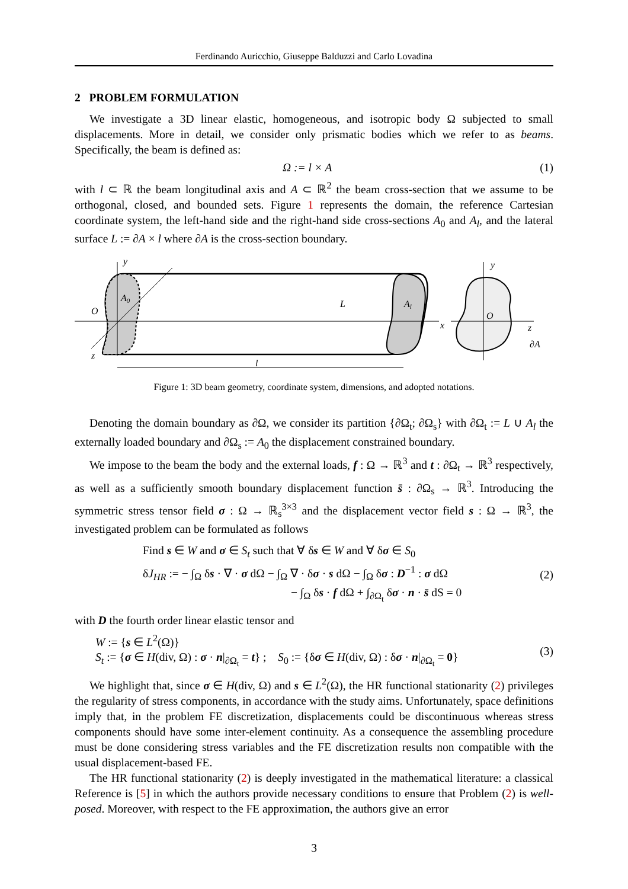Ferdinando Auricchio, Giuseppe Balduzzi and Carlo Lovadina
2 PROBLEM FORMULATION
We investigate a 3D linear elastic, homogeneous, and isotropic body Ω subjected to small displacements. More in detail, we consider only prismatic bodies which we refer to as beams. Specifically, the beam is defined as:
Ω := l × A (1)
with l ⊂ ℝ the beam longitudinal axis and A ⊂ ℝ<sup>2</sup> the beam cross-section that we assume to be orthogonal, closed, and bounded sets. Figure 1 represents the domain, the reference Cartesian coordinate system, the left-hand side and the right-hand side cross-sections A<sub>0</sub> and A<sub>l</sub>, and the lateral surface L := ∂A × l where ∂A is the cross-section boundary.
y
A0
O
z
L
Al
x
l
y
O
z
∂A
Figure 1: 3D beam geometry, coordinate system, dimensions, and adopted notations.
Denoting the domain boundary as ∂Ω, we consider its partition {∂Ω<sub>t</sub>; ∂Ω<sub>s</sub>} with ∂Ω<sub>t</sub> := L ∪ A<sub>l</sub> the externally loaded boundary and ∂Ω<sub>s</sub> := A<sub>0</sub> the displacement constrained boundary.
We impose to the beam the body and the external loads, f : Ω → ℝ<sup>3</sup> and t : ∂Ω<sub>t</sub> → ℝ<sup>3</sup> respectively, as well as a sufficiently smooth boundary displacement function s̄ : ∂Ω<sub>s</sub> → ℝ<sup>3</sup>. Introducing the symmetric stress tensor field σ : Ω → ℝ<sub>s</sub><sup>3×3</sup> and the displacement vector field s : Ω → ℝ<sup>3</sup>, the investigated problem can be formulated as follows
Find s ∈ W and σ ∈ S<sub>t</sub> such that ∀ δs ∈ W and ∀ δσ ∈ S<sub>0</sub>
δJ<sub>HR</sub> := − ∫<sub>Ω</sub> δs · ∇ · σ dΩ − ∫<sub>Ω</sub> ∇ · δσ · s dΩ − ∫<sub>Ω</sub> δσ : D<sup>−1</sup> : σ dΩ
− ∫<sub>Ω</sub> δs · f dΩ + ∫<sub>∂Ω<sub>t</sub></sub> δσ · n · s̄ dS = 0
(2)
with D the fourth order linear elastic tensor and
W := {s ∈ L<sup>2</sup>(Ω)}
S<sub>t</sub> := {σ ∈ H(div, Ω) : σ · n|<sub>∂Ω<sub>t</sub></sub> = t} ; S<sub>0</sub> := {δσ ∈ H(div, Ω) : δσ · n|<sub>∂Ω<sub>t</sub></sub> = 0}
(3)
We highlight that, since σ ∈ H(div, Ω) and s ∈ L<sup>2</sup>(Ω), the HR functional stationarity (2) privileges the regularity of stress components, in accordance with the study aims. Unfortunately, space definitions imply that, in the problem FE discretization, displacements could be discontinuous whereas stress components should have some inter-element continuity. As a consequence the assembling procedure must be done considering stress variables and the FE discretization results non compatible with the usual displacement-based FE.
The HR functional stationarity (2) is deeply investigated in the mathematical literature: a classical Reference is [5] in which the authors provide necessary conditions to ensure that Problem (2) is well-posed. Moreover, with respect to the FE approximation, the authors give an error
3